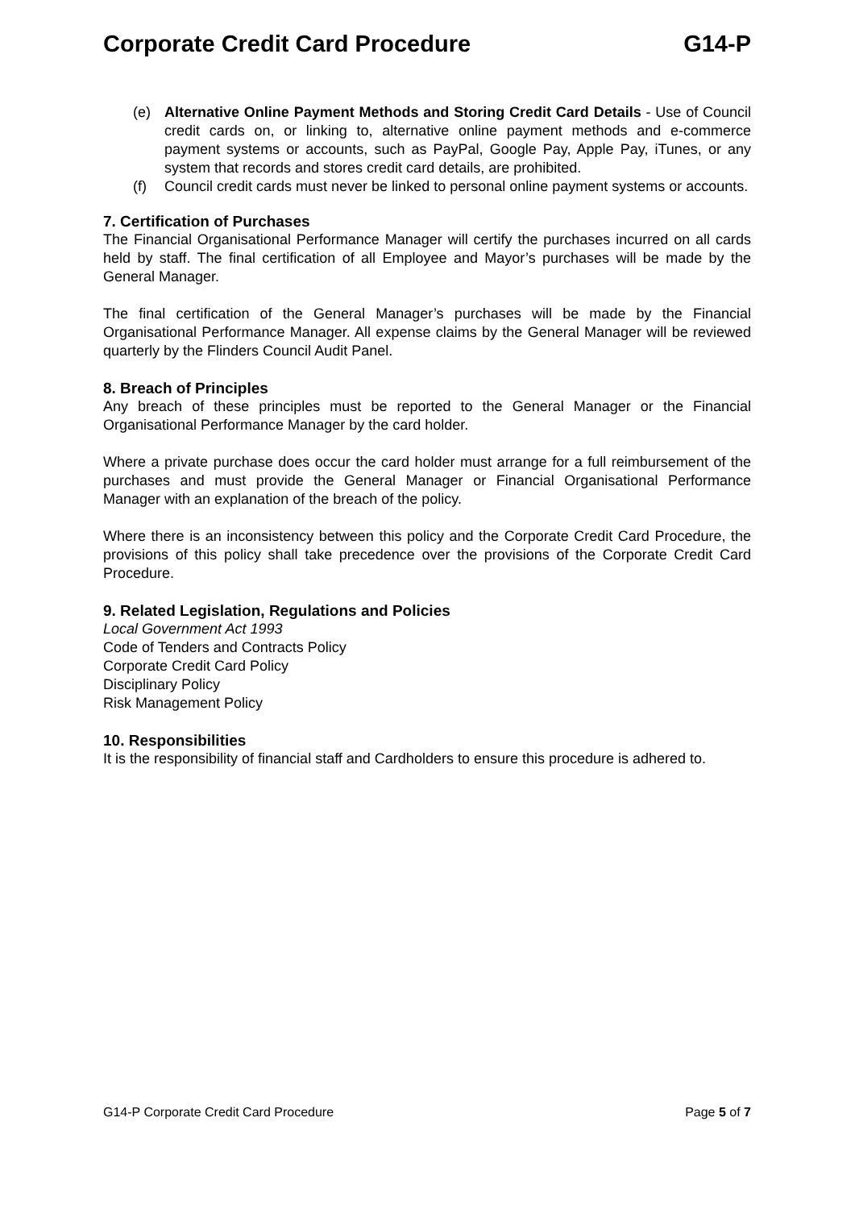Corporate Credit Card Procedure G14-P
(e) Alternative Online Payment Methods and Storing Credit Card Details - Use of Council credit cards on, or linking to, alternative online payment methods and e-commerce payment systems or accounts, such as PayPal, Google Pay, Apple Pay, iTunes, or any system that records and stores credit card details, are prohibited.
(f) Council credit cards must never be linked to personal online payment systems or accounts.
7. Certification of Purchases
The Financial Organisational Performance Manager will certify the purchases incurred on all cards held by staff. The final certification of all Employee and Mayor’s purchases will be made by the General Manager.
The final certification of the General Manager’s purchases will be made by the Financial Organisational Performance Manager. All expense claims by the General Manager will be reviewed quarterly by the Flinders Council Audit Panel.
8. Breach of Principles
Any breach of these principles must be reported to the General Manager or the Financial Organisational Performance Manager by the card holder.
Where a private purchase does occur the card holder must arrange for a full reimbursement of the purchases and must provide the General Manager or Financial Organisational Performance Manager with an explanation of the breach of the policy.
Where there is an inconsistency between this policy and the Corporate Credit Card Procedure, the provisions of this policy shall take precedence over the provisions of the Corporate Credit Card Procedure.
9. Related Legislation, Regulations and Policies
Local Government Act 1993
Code of Tenders and Contracts Policy
Corporate Credit Card Policy
Disciplinary Policy
Risk Management Policy
10. Responsibilities
It is the responsibility of financial staff and Cardholders to ensure this procedure is adhered to.
G14-P Corporate Credit Card Procedure Page 5 of 7